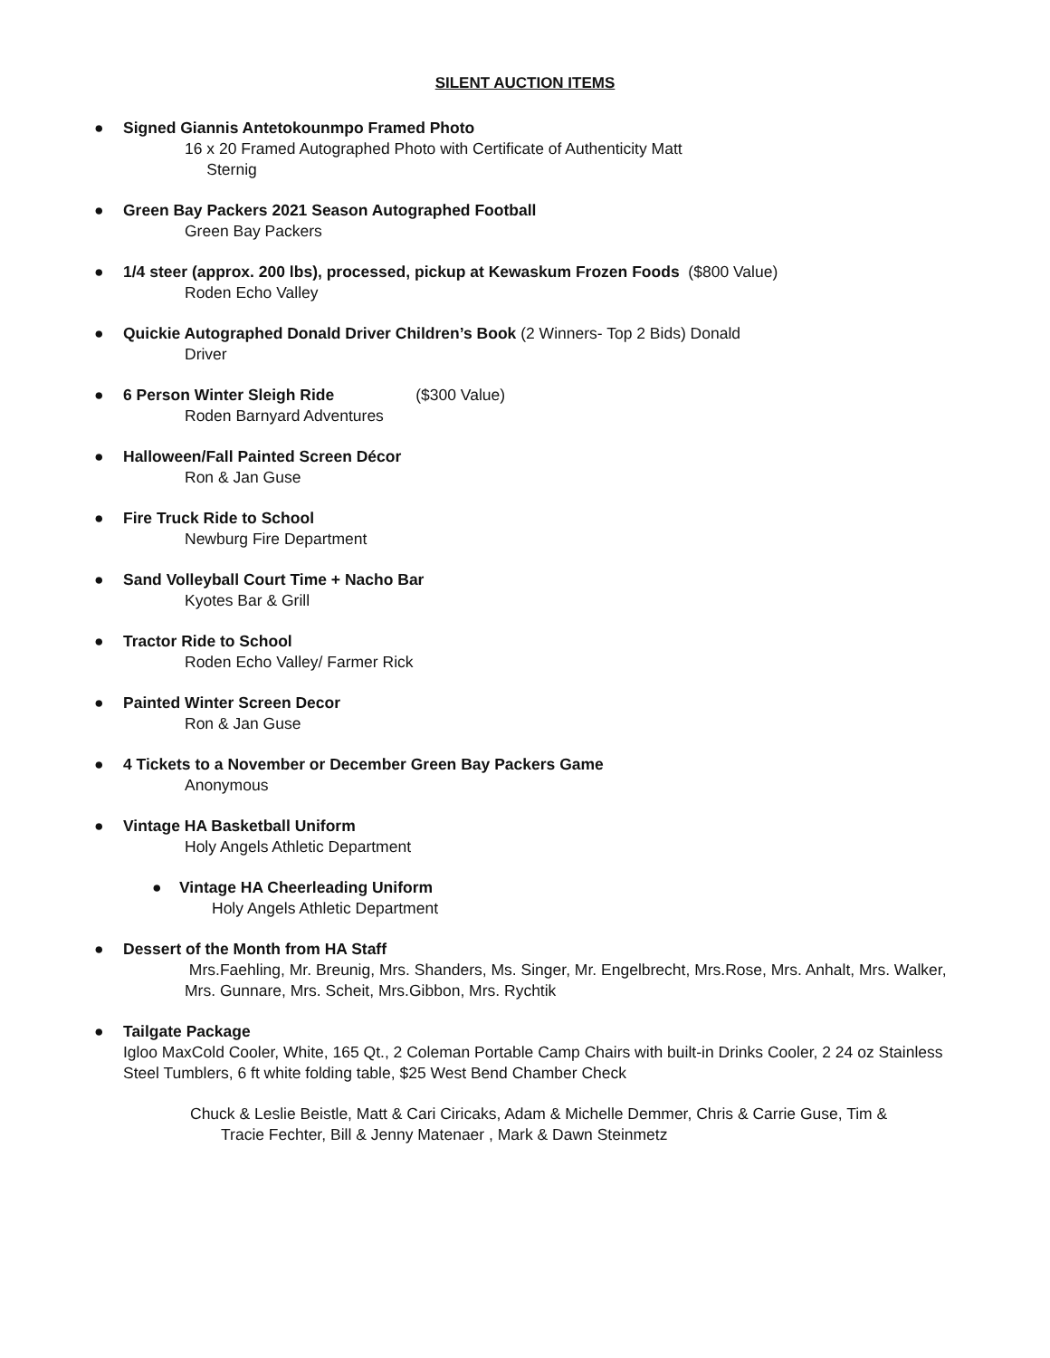SILENT AUCTION ITEMS
● Signed Giannis Antetokounmpo Framed Photo
16 x 20 Framed Autographed Photo with Certificate of Authenticity Matt
Sternig
● Green Bay Packers 2021 Season Autographed Football
Green Bay Packers
● 1/4 steer (approx. 200 lbs), processed, pickup at Kewaskum Frozen Foods ($800 Value)
Roden Echo Valley
● Quickie Autographed Donald Driver Children’s Book (2 Winners- Top 2 Bids) Donald
Driver
● 6 Person Winter Sleigh Ride ($300 Value)
Roden Barnyard Adventures
● Halloween/Fall Painted Screen Décor
Ron & Jan Guse
● Fire Truck Ride to School
Newburg Fire Department
● Sand Volleyball Court Time + Nacho Bar
Kyotes Bar & Grill
● Tractor Ride to School
Roden Echo Valley/ Farmer Rick
● Painted Winter Screen Decor
Ron & Jan Guse
● 4 Tickets to a November or December Green Bay Packers Game
Anonymous
● Vintage HA Basketball Uniform
Holy Angels Athletic Department
● Vintage HA Cheerleading Uniform
Holy Angels Athletic Department
● Dessert of the Month from HA Staff
Mrs.Faehling, Mr. Breunig, Mrs. Shanders, Ms. Singer, Mr. Engelbrecht, Mrs.Rose, Mrs. Anhalt, Mrs. Walker, Mrs. Gunnare, Mrs. Scheit, Mrs.Gibbon, Mrs. Rychtik
● Tailgate Package
Igloo MaxCold Cooler, White, 165 Qt., 2 Coleman Portable Camp Chairs with built-in Drinks Cooler, 2 24 oz Stainless Steel Tumblers, 6 ft white folding table, $25 West Bend Chamber Check
Chuck & Leslie Beistle, Matt & Cari Ciricaks, Adam & Michelle Demmer, Chris & Carrie Guse, Tim &
Tracie Fechter, Bill & Jenny Matenaer , Mark & Dawn Steinmetz